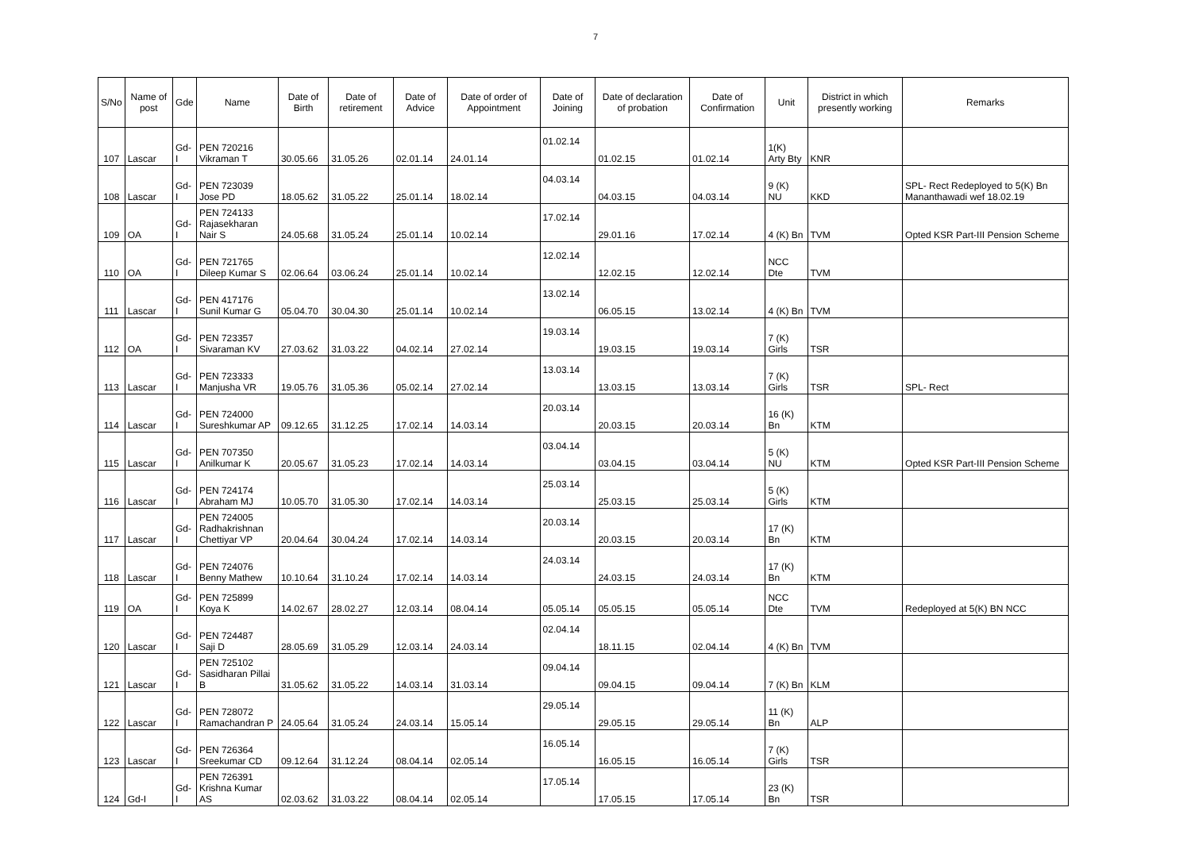7
| S/No | Name of post | Gde | Name | Date of Birth | Date of retirement | Date of Advice | Date of order of Appointment | Date of Joining | Date of declaration of probation | Date of Confirmation | Unit | District in which presently working | Remarks |
| --- | --- | --- | --- | --- | --- | --- | --- | --- | --- | --- | --- | --- | --- |
| 107 | Lascar | Gd-I | PEN 720216 Vikraman T | 30.05.66 | 31.05.26 | 02.01.14 | 24.01.14 | 01.02.14 | 01.02.15 | 01.02.14 | 1(K) Arty Bty | KNR | |
| 108 | Lascar | Gd-I | PEN 723039 Jose PD | 18.05.62 | 31.05.22 | 25.01.14 | 18.02.14 | 04.03.14 | 04.03.15 | 04.03.14 | 9 (K) NU | KKD | SPL- Rect Redeployed to 5(K) Bn Mananthawadi wef 18.02.19 |
| 109 | OA | Gd-I | PEN 724133 Rajasekharan Nair S | 24.05.68 | 31.05.24 | 25.01.14 | 10.02.14 | 17.02.14 | 29.01.16 | 17.02.14 | 4 (K) Bn | TVM | Opted KSR Part-III Pension Scheme |
| 110 | OA | Gd-I | PEN 721765 Dileep Kumar S | 02.06.64 | 03.06.24 | 25.01.14 | 10.02.14 | 12.02.14 | 12.02.15 | 12.02.14 | NCC Dte | TVM | |
| 111 | Lascar | Gd-I | PEN 417176 Sunil Kumar G | 05.04.70 | 30.04.30 | 25.01.14 | 10.02.14 | 13.02.14 | 06.05.15 | 13.02.14 | 4 (K) Bn | TVM | |
| 112 | OA | Gd-I | PEN 723357 Sivaraman KV | 27.03.62 | 31.03.22 | 04.02.14 | 27.02.14 | 19.03.14 | 19.03.15 | 19.03.14 | 7 (K) Girls | TSR | |
| 113 | Lascar | Gd-I | PEN 723333 Manjusha VR | 19.05.76 | 31.05.36 | 05.02.14 | 27.02.14 | 13.03.14 | 13.03.15 | 13.03.14 | 7 (K) Girls | TSR | SPL- Rect |
| 114 | Lascar | Gd-I | PEN 724000 Sureshkumar AP | 09.12.65 | 31.12.25 | 17.02.14 | 14.03.14 | 20.03.14 | 20.03.15 | 20.03.14 | 16 (K) Bn | KTM | |
| 115 | Lascar | Gd-I | PEN 707350 Anilkumar K | 20.05.67 | 31.05.23 | 17.02.14 | 14.03.14 | 03.04.14 | 03.04.15 | 03.04.14 | 5 (K) NU | KTM | Opted KSR Part-III Pension Scheme |
| 116 | Lascar | Gd-I | PEN 724174 Abraham MJ | 10.05.70 | 31.05.30 | 17.02.14 | 14.03.14 | 25.03.14 | 25.03.15 | 25.03.14 | 5 (K) Girls | KTM | |
| 117 | Lascar | Gd-I | PEN 724005 Radhakrishnan Chettiyar VP | 20.04.64 | 30.04.24 | 17.02.14 | 14.03.14 | 20.03.14 | 20.03.15 | 20.03.14 | 17 (K) Bn | KTM | |
| 118 | Lascar | Gd-I | PEN 724076 Benny Mathew | 10.10.64 | 31.10.24 | 17.02.14 | 14.03.14 | 24.03.14 | 24.03.15 | 24.03.14 | 17 (K) Bn | KTM | |
| 119 | OA | Gd-I | PEN 725899 Koya K | 14.02.67 | 28.02.27 | 12.03.14 | 08.04.14 | 05.05.14 | 05.05.15 | 05.05.14 | NCC Dte | TVM | Redeployed at 5(K) BN NCC |
| 120 | Lascar | Gd-I | PEN 724487 Saji D | 28.05.69 | 31.05.29 | 12.03.14 | 24.03.14 | 02.04.14 | 18.11.15 | 02.04.14 | 4 (K) Bn | TVM | |
| 121 | Lascar | Gd-I | PEN 725102 Sasidharan Pillai B | 31.05.62 | 31.05.22 | 14.03.14 | 31.03.14 | 09.04.14 | 09.04.15 | 09.04.14 | 7 (K) Bn | KLM | |
| 122 | Lascar | Gd-I | PEN 728072 Ramachandran P | 24.05.64 | 31.05.24 | 24.03.14 | 15.05.14 | 29.05.14 | 29.05.15 | 29.05.14 | 11 (K) Bn | ALP | |
| 123 | Lascar | Gd-I | PEN 726364 Sreekumar CD | 09.12.64 | 31.12.24 | 08.04.14 | 02.05.14 | 16.05.14 | 16.05.15 | 16.05.14 | 7 (K) Girls | TSR | |
| 124 | Gd-I | Gd-I | PEN 726391 Krishna Kumar AS | 02.03.62 | 31.03.22 | 08.04.14 | 02.05.14 | 17.05.14 | 17.05.15 | 17.05.14 | 23 (K) Bn | TSR | |